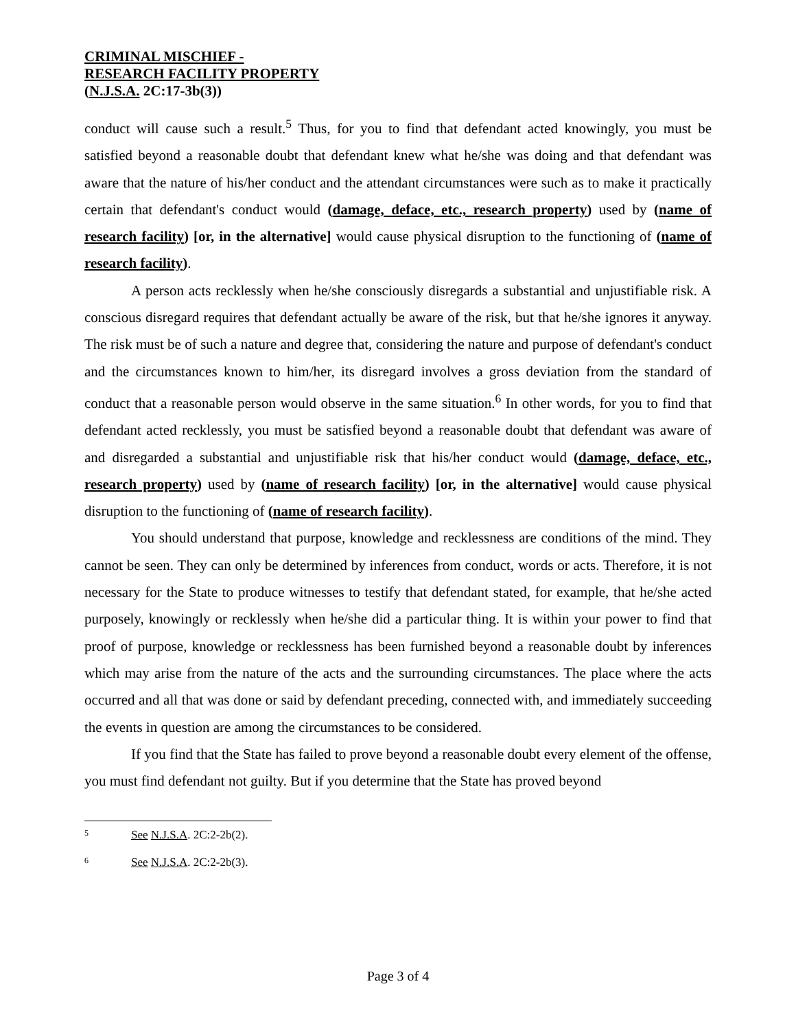CRIMINAL MISCHIEF -
RESEARCH FACILITY PROPERTY
(N.J.S.A. 2C:17-3b(3))
conduct will cause such a result.<sup>5</sup> Thus, for you to find that defendant acted knowingly, you must be satisfied beyond a reasonable doubt that defendant knew what he/she was doing and that defendant was aware that the nature of his/her conduct and the attendant circumstances were such as to make it practically certain that defendant's conduct would (damage, deface, etc., research property) used by (name of research facility) [or, in the alternative] would cause physical disruption to the functioning of (name of research facility).
A person acts recklessly when he/she consciously disregards a substantial and unjustifiable risk. A conscious disregard requires that defendant actually be aware of the risk, but that he/she ignores it anyway. The risk must be of such a nature and degree that, considering the nature and purpose of defendant's conduct and the circumstances known to him/her, its disregard involves a gross deviation from the standard of conduct that a reasonable person would observe in the same situation.<sup>6</sup> In other words, for you to find that defendant acted recklessly, you must be satisfied beyond a reasonable doubt that defendant was aware of and disregarded a substantial and unjustifiable risk that his/her conduct would (damage, deface, etc., research property) used by (name of research facility) [or, in the alternative] would cause physical disruption to the functioning of (name of research facility).
You should understand that purpose, knowledge and recklessness are conditions of the mind. They cannot be seen. They can only be determined by inferences from conduct, words or acts. Therefore, it is not necessary for the State to produce witnesses to testify that defendant stated, for example, that he/she acted purposely, knowingly or recklessly when he/she did a particular thing. It is within your power to find that proof of purpose, knowledge or recklessness has been furnished beyond a reasonable doubt by inferences which may arise from the nature of the acts and the surrounding circumstances. The place where the acts occurred and all that was done or said by defendant preceding, connected with, and immediately succeeding the events in question are among the circumstances to be considered.
If you find that the State has failed to prove beyond a reasonable doubt every element of the offense, you must find defendant not guilty. But if you determine that the State has proved beyond
5 See N.J.S.A. 2C:2-2b(2).
6 See N.J.S.A. 2C:2-2b(3).
Page 3 of 4